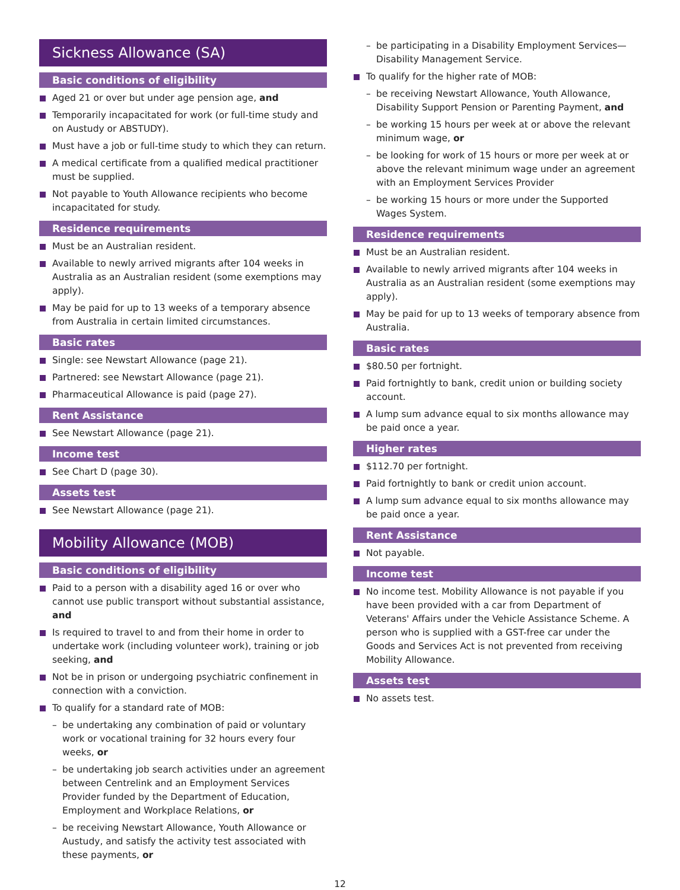Sickness Allowance (SA)
Basic conditions of eligibility
Aged 21 or over but under age pension age, and
Temporarily incapacitated for work (or full-time study and on Austudy or ABSTUDY).
Must have a job or full-time study to which they can return.
A medical certificate from a qualified medical practitioner must be supplied.
Not payable to Youth Allowance recipients who become incapacitated for study.
Residence requirements
Must be an Australian resident.
Available to newly arrived migrants after 104 weeks in Australia as an Australian resident (some exemptions may apply).
May be paid for up to 13 weeks of a temporary absence from Australia in certain limited circumstances.
Basic rates
Single: see Newstart Allowance (page 21).
Partnered: see Newstart Allowance (page 21).
Pharmaceutical Allowance is paid (page 27).
Rent Assistance
See Newstart Allowance (page 21).
Income test
See Chart D (page 30).
Assets test
See Newstart Allowance (page 21).
Mobility Allowance (MOB)
Basic conditions of eligibility
Paid to a person with a disability aged 16 or over who cannot use public transport without substantial assistance, and
Is required to travel to and from their home in order to undertake work (including volunteer work), training or job seeking, and
Not be in prison or undergoing psychiatric confinement in connection with a conviction.
To qualify for a standard rate of MOB:
– be undertaking any combination of paid or voluntary work or vocational training for 32 hours every four weeks, or
– be undertaking job search activities under an agreement between Centrelink and an Employment Services Provider funded by the Department of Education, Employment and Workplace Relations, or
– be receiving Newstart Allowance, Youth Allowance or Austudy, and satisfy the activity test associated with these payments, or
– be participating in a Disability Employment Services—Disability Management Service.
To qualify for the higher rate of MOB:
– be receiving Newstart Allowance, Youth Allowance, Disability Support Pension or Parenting Payment, and
– be working 15 hours per week at or above the relevant minimum wage, or
– be looking for work of 15 hours or more per week at or above the relevant minimum wage under an agreement with an Employment Services Provider
– be working 15 hours or more under the Supported Wages System.
Residence requirements
Must be an Australian resident.
Available to newly arrived migrants after 104 weeks in Australia as an Australian resident (some exemptions may apply).
May be paid for up to 13 weeks of temporary absence from Australia.
Basic rates
$80.50 per fortnight.
Paid fortnightly to bank, credit union or building society account.
A lump sum advance equal to six months allowance may be paid once a year.
Higher rates
$112.70 per fortnight.
Paid fortnightly to bank or credit union account.
A lump sum advance equal to six months allowance may be paid once a year.
Rent Assistance
Not payable.
Income test
No income test. Mobility Allowance is not payable if you have been provided with a car from Department of Veterans' Affairs under the Vehicle Assistance Scheme. A person who is supplied with a GST-free car under the Goods and Services Act is not prevented from receiving Mobility Allowance.
Assets test
No assets test.
12